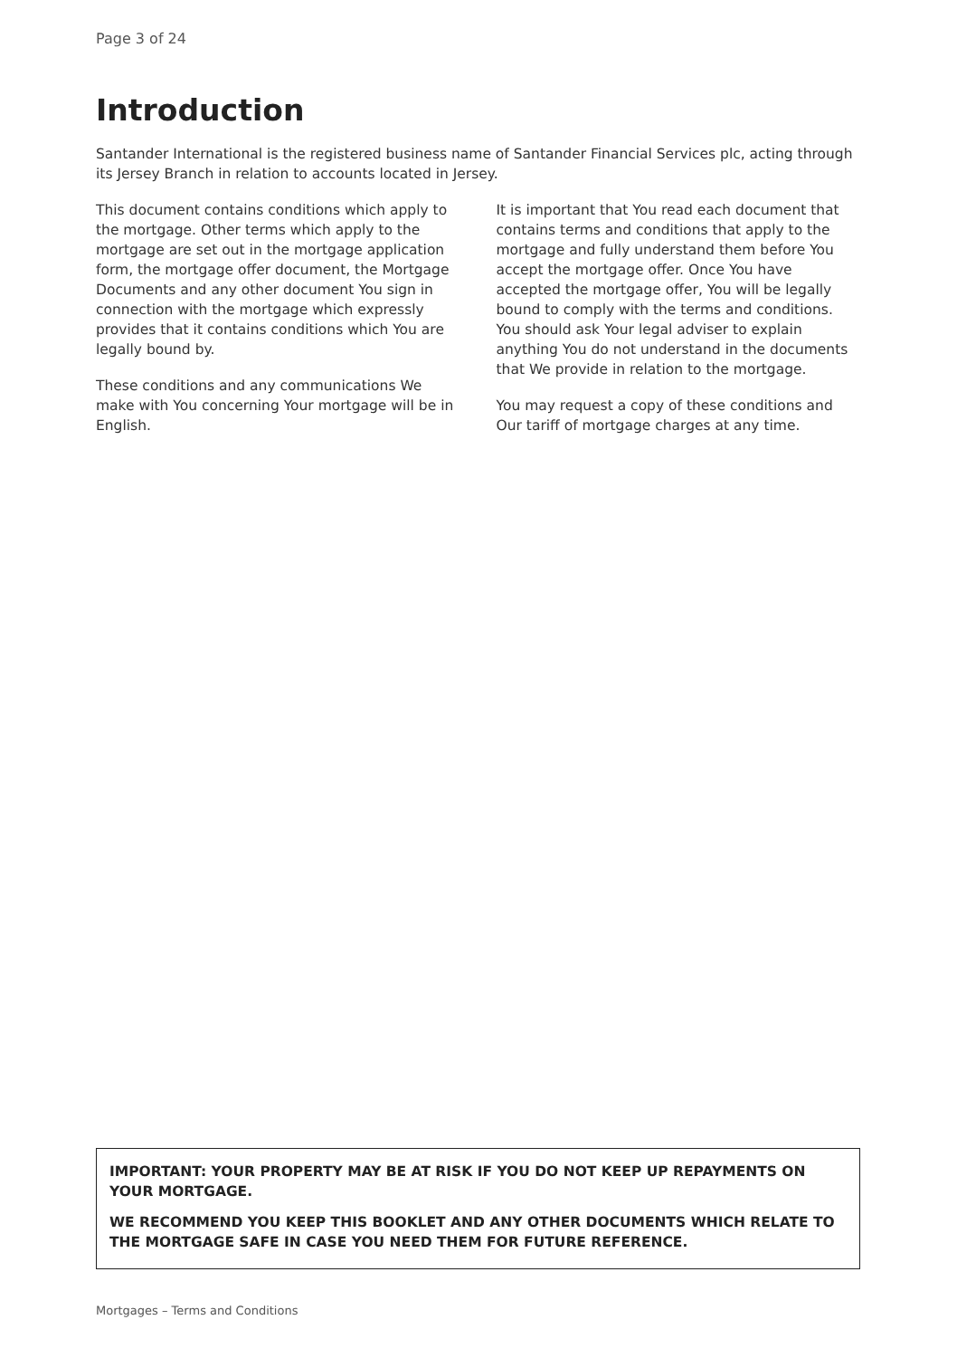Page 3 of 24
Introduction
Santander International is the registered business name of Santander Financial Services plc, acting through its Jersey Branch in relation to accounts located in Jersey.
This document contains conditions which apply to the mortgage. Other terms which apply to the mortgage are set out in the mortgage application form, the mortgage offer document, the Mortgage Documents and any other document You sign in connection with the mortgage which expressly provides that it contains conditions which You are legally bound by.
These conditions and any communications We make with You concerning Your mortgage will be in English.
It is important that You read each document that contains terms and conditions that apply to the mortgage and fully understand them before You accept the mortgage offer. Once You have accepted the mortgage offer, You will be legally bound to comply with the terms and conditions. You should ask Your legal adviser to explain anything You do not understand in the documents that We provide in relation to the mortgage.
You may request a copy of these conditions and Our tariff of mortgage charges at any time.
IMPORTANT: YOUR PROPERTY MAY BE AT RISK IF YOU DO NOT KEEP UP REPAYMENTS ON YOUR MORTGAGE.
WE RECOMMEND YOU KEEP THIS BOOKLET AND ANY OTHER DOCUMENTS WHICH RELATE TO THE MORTGAGE SAFE IN CASE YOU NEED THEM FOR FUTURE REFERENCE.
Mortgages – Terms and Conditions